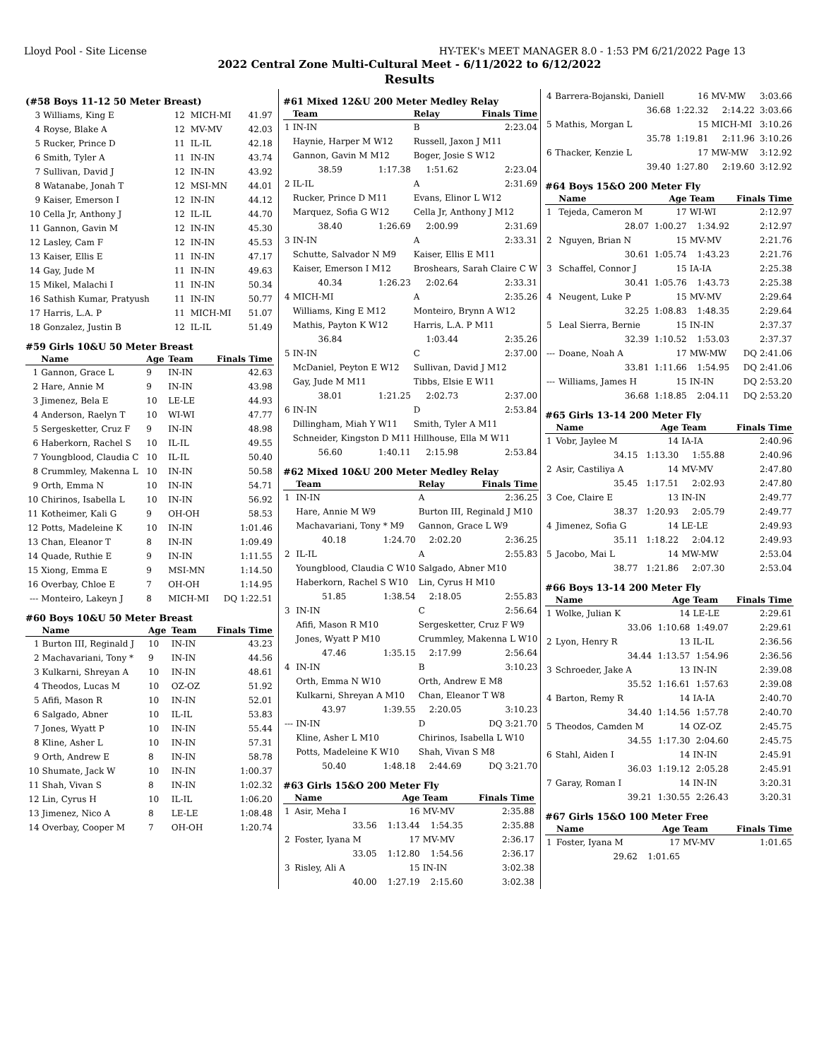Lloyd Pool - Site License HY-TEK's MEET MANAGER 8.0 - 1:53 PM 6/21/2022 Page 13
2022 Central Zone Multi-Cultural Meet - 6/11/2022 to 6/12/2022
Results
(#58 Boys 11-12 50 Meter Breast)
| 3 | Williams, King E | 12 | MICH-MI | 41.97 |
| 4 | Royse, Blake A | 12 | MV-MV | 42.03 |
| 5 | Rucker, Prince D | 11 | IL-IL | 42.18 |
| 6 | Smith, Tyler A | 11 | IN-IN | 43.74 |
| 7 | Sullivan, David J | 12 | IN-IN | 43.92 |
| 8 | Watanabe, Jonah T | 12 | MSI-MN | 44.01 |
| 9 | Kaiser, Emerson I | 12 | IN-IN | 44.12 |
| 10 | Cella Jr, Anthony J | 12 | IL-IL | 44.70 |
| 11 | Gannon, Gavin M | 12 | IN-IN | 45.30 |
| 12 | Lasley, Cam F | 12 | IN-IN | 45.53 |
| 13 | Kaiser, Ellis E | 11 | IN-IN | 47.17 |
| 14 | Gay, Jude M | 11 | IN-IN | 49.63 |
| 15 | Mikel, Malachi I | 11 | IN-IN | 50.34 |
| 16 | Sathish Kumar, Pratyush | 11 | IN-IN | 50.77 |
| 17 | Harris, L.A. P | 11 | MICH-MI | 51.07 |
| 18 | Gonzalez, Justin B | 12 | IL-IL | 51.49 |
#59 Girls 10&U 50 Meter Breast
| | Name | Age | Team | Finals Time |
| --- | --- | --- | --- | --- |
| 1 | Gannon, Grace L | 9 | IN-IN | 42.63 |
| 2 | Hare, Annie M | 9 | IN-IN | 43.98 |
| 3 | Jimenez, Bela E | 10 | LE-LE | 44.93 |
| 4 | Anderson, Raelyn T | 10 | WI-WI | 47.77 |
| 5 | Sergesketter, Cruz F | 9 | IN-IN | 48.98 |
| 6 | Haberkorn, Rachel S | 10 | IL-IL | 49.55 |
| 7 | Youngblood, Claudia C | 10 | IL-IL | 50.40 |
| 8 | Crummley, Makenna L | 10 | IN-IN | 50.58 |
| 9 | Orth, Emma N | 10 | IN-IN | 54.71 |
| 10 | Chirinos, Isabella L | 10 | IN-IN | 56.92 |
| 11 | Kotheimer, Kali G | 9 | OH-OH | 58.53 |
| 12 | Potts, Madeleine K | 10 | IN-IN | 1:01.46 |
| 13 | Chan, Eleanor T | 8 | IN-IN | 1:09.49 |
| 14 | Quade, Ruthie E | 9 | IN-IN | 1:11.55 |
| 15 | Xiong, Emma E | 9 | MSI-MN | 1:14.50 |
| 16 | Overbay, Chloe E | 7 | OH-OH | 1:14.95 |
| --- | Monteiro, Lakeyn J | 8 | MICH-MI | DQ 1:22.51 |
#60 Boys 10&U 50 Meter Breast
| | Name | Age | Team | Finals Time |
| --- | --- | --- | --- | --- |
| 1 | Burton III, Reginald J | 10 | IN-IN | 43.23 |
| 2 | Machavariani, Tony * | 9 | IN-IN | 44.56 |
| 3 | Kulkarni, Shreyan A | 10 | IN-IN | 48.61 |
| 4 | Theodos, Lucas M | 10 | OZ-OZ | 51.92 |
| 5 | Afifi, Mason R | 10 | IN-IN | 52.01 |
| 6 | Salgado, Abner | 10 | IL-IL | 53.83 |
| 7 | Jones, Wyatt P | 10 | IN-IN | 55.44 |
| 8 | Kline, Asher L | 10 | IN-IN | 57.31 |
| 9 | Orth, Andrew E | 8 | IN-IN | 58.78 |
| 10 | Shumate, Jack W | 10 | IN-IN | 1:00.37 |
| 11 | Shah, Vivan S | 8 | IN-IN | 1:02.32 |
| 12 | Lin, Cyrus H | 10 | IL-IL | 1:06.20 |
| 13 | Jimenez, Nico A | 8 | LE-LE | 1:08.48 |
| 14 | Overbay, Cooper M | 7 | OH-OH | 1:20.74 |
#61 Mixed 12&U 200 Meter Medley Relay
| | Team | | Relay | Finals Time |
| --- | --- | --- | --- | --- |
| 1 | IN-IN | | B | 2:23.04 |
| | Haynie, Harper M W12 | | Russell, Jaxon J M11 | |
| | Gannon, Gavin M M12 | | Boger, Josie S W12 | |
| | 38.59 | 1:17.38 | 1:51.62 | 2:23.04 |
| 2 | IL-IL | | A | 2:31.69 |
| | Rucker, Prince D M11 | | Evans, Elinor L W12 | |
| | Marquez, Sofia G W12 | | Cella Jr, Anthony J M12 | |
| | 38.40 | 1:26.69 | 2:00.99 | 2:31.69 |
| 3 | IN-IN | | A | 2:33.31 |
| | Schutte, Salvador N M9 | | Kaiser, Ellis E M11 | |
| | Kaiser, Emerson I M12 | | Broshears, Sarah Claire C W | |
| | 40.34 | 1:26.23 | 2:02.64 | 2:33.31 |
| 4 | MICH-MI | | A | 2:35.26 |
| | Williams, King E M12 | | Monteiro, Brynn A W12 | |
| | Mathis, Payton K W12 | | Harris, L.A. P M11 | |
| | 36.84 | | 1:03.44 | 2:35.26 |
| 5 | IN-IN | | C | 2:37.00 |
| | McDaniel, Peyton E W12 | | Sullivan, David J M12 | |
| | Gay, Jude M M11 | | Tibbs, Elsie E W11 | |
| | 38.01 | 1:21.25 | 2:02.73 | 2:37.00 |
| 6 | IN-IN | | D | 2:53.84 |
| | Dillingham, Miah Y W11 | | Smith, Tyler A M11 | |
| | Schneider, Kingston D M11 | | Hillhouse, Ella M W11 | |
| | 56.60 | 1:40.11 | 2:15.98 | 2:53.84 |
#62 Mixed 10&U 200 Meter Medley Relay
| | Team | | Relay | Finals Time |
| --- | --- | --- | --- | --- |
| 1 | IN-IN | | A | 2:36.25 |
| | Hare, Annie M W9 | | Burton III, Reginald J M10 | |
| | Machavariani, Tony * M9 | | Gannon, Grace L W9 | |
| | 40.18 | 1:24.70 | 2:02.20 | 2:36.25 |
| 2 | IL-IL | | A | 2:55.83 |
| | Youngblood, Claudia C W10 | | Salgado, Abner M10 | |
| | Haberkorn, Rachel S W10 | | Lin, Cyrus H M10 | |
| | 51.85 | 1:38.54 | 2:18.05 | 2:55.83 |
| 3 | IN-IN | | C | 2:56.64 |
| | Afifi, Mason R M10 | | Sergesketter, Cruz F W9 | |
| | Jones, Wyatt P M10 | | Crummley, Makenna L W10 | |
| | 47.46 | 1:35.15 | 2:17.99 | 2:56.64 |
| 4 | IN-IN | | B | 3:10.23 |
| | Orth, Emma N W10 | | Orth, Andrew E M8 | |
| | Kulkarni, Shreyan A M10 | | Chan, Eleanor T W8 | |
| | 43.97 | 1:39.55 | 2:20.05 | 3:10.23 |
| --- | IN-IN | | D | DQ 3:21.70 |
| | Kline, Asher L M10 | | Chirinos, Isabella L W10 | |
| | Potts, Madeleine K W10 | | Shah, Vivan S M8 | |
| | 50.40 | 1:48.18 | 2:44.69 | DQ 3:21.70 |
#63 Girls 15&O 200 Meter Fly
| | Name | Age | Team | Finals Time |
| --- | --- | --- | --- | --- |
| 1 | Asir, Meha I | 16 | MV-MV | 2:35.88 |
| | 33.56 | 1:13.44 | 1:54.35 | 2:35.88 |
| 2 | Foster, Iyana M | 17 | MV-MV | 2:36.17 |
| | 33.05 | 1:12.80 | 1:54.56 | 2:36.17 |
| 3 | Risley, Ali A | 15 | IN-IN | 3:02.38 |
| | 40.00 | 1:27.19 | 2:15.60 | 3:02.38 |
| 4 | Barrera-Bojanski, Daniell | 16 | MV-MW | 3:03.66 |
| | 36.68 | 1:22.32 | 2:14.22 | 3:03.66 |
| 5 | Mathis, Morgan L | 15 | MICH-MI | 3:10.26 |
| | 35.78 | 1:19.81 | 2:11.96 | 3:10.26 |
| 6 | Thacker, Kenzie L | 17 | MW-MW | 3:12.92 |
| | 39.40 | 1:27.80 | 2:19.60 | 3:12.92 |
#64 Boys 15&O 200 Meter Fly
| | Name | Age | Team | Finals Time |
| --- | --- | --- | --- | --- |
| 1 | Tejeda, Cameron M | 17 | WI-WI | 2:12.97 |
| | 28.07 | 1:00.27 | 1:34.92 | 2:12.97 |
| 2 | Nguyen, Brian N | 15 | MV-MV | 2:21.76 |
| | 30.61 | 1:05.74 | 1:43.23 | 2:21.76 |
| 3 | Schaffel, Connor J | 15 | IA-IA | 2:25.38 |
| | 30.41 | 1:05.76 | 1:43.73 | 2:25.38 |
| 4 | Neugent, Luke P | 15 | MV-MV | 2:29.64 |
| | 32.25 | 1:08.83 | 1:48.35 | 2:29.64 |
| 5 | Leal Sierra, Bernie | 15 | IN-IN | 2:37.37 |
| | 32.39 | 1:10.52 | 1:53.03 | 2:37.37 |
| --- | Doane, Noah A | 17 | MW-MW | DQ 2:41.06 |
| | 33.81 | 1:11.66 | 1:54.95 | DQ 2:41.06 |
| --- | Williams, James H | 15 | IN-IN | DQ 2:53.20 |
| | 36.68 | 1:18.85 | 2:04.11 | DQ 2:53.20 |
#65 Girls 13-14 200 Meter Fly
| | Name | Age | Team | Finals Time |
| --- | --- | --- | --- | --- |
| 1 | Vobr, Jaylee M | 14 | IA-IA | 2:40.96 |
| | 34.15 | 1:13.30 | 1:55.88 | 2:40.96 |
| 2 | Asir, Castiliya A | 14 | MV-MV | 2:47.80 |
| | 35.45 | 1:17.51 | 2:02.93 | 2:47.80 |
| 3 | Coe, Claire E | 13 | IN-IN | 2:49.77 |
| | 38.37 | 1:20.93 | 2:05.79 | 2:49.77 |
| 4 | Jimenez, Sofia G | 14 | LE-LE | 2:49.93 |
| | 35.11 | 1:18.22 | 2:04.12 | 2:49.93 |
| 5 | Jacobo, Mai L | 14 | MW-MW | 2:53.04 |
| | 38.77 | 1:21.86 | 2:07.30 | 2:53.04 |
#66 Boys 13-14 200 Meter Fly
| | Name | Age | Team | Finals Time |
| --- | --- | --- | --- | --- |
| 1 | Wolke, Julian K | 14 | LE-LE | 2:29.61 |
| | 33.06 | 1:10.68 | 1:49.07 | 2:29.61 |
| 2 | Lyon, Henry R | 13 | IL-IL | 2:36.56 |
| | 34.44 | 1:13.57 | 1:54.96 | 2:36.56 |
| 3 | Schroeder, Jake A | 13 | IN-IN | 2:39.08 |
| | 35.52 | 1:16.61 | 1:57.63 | 2:39.08 |
| 4 | Barton, Remy R | 14 | IA-IA | 2:40.70 |
| | 34.40 | 1:14.56 | 1:57.78 | 2:40.70 |
| 5 | Theodos, Camden M | 14 | OZ-OZ | 2:45.75 |
| | 34.55 | 1:17.30 | 2:04.60 | 2:45.75 |
| 6 | Stahl, Aiden I | 14 | IN-IN | 2:45.91 |
| | 36.03 | 1:19.12 | 2:05.28 | 2:45.91 |
| 7 | Garay, Roman I | 14 | IN-IN | 3:20.31 |
| | 39.21 | 1:30.55 | 2:26.43 | 3:20.31 |
#67 Girls 15&O 100 Meter Free
| | Name | Age | Team | Finals Time |
| --- | --- | --- | --- | --- |
| 1 | Foster, Iyana M | 17 | MV-MV | 1:01.65 |
| | 29.62 | 1:01.65 | | |